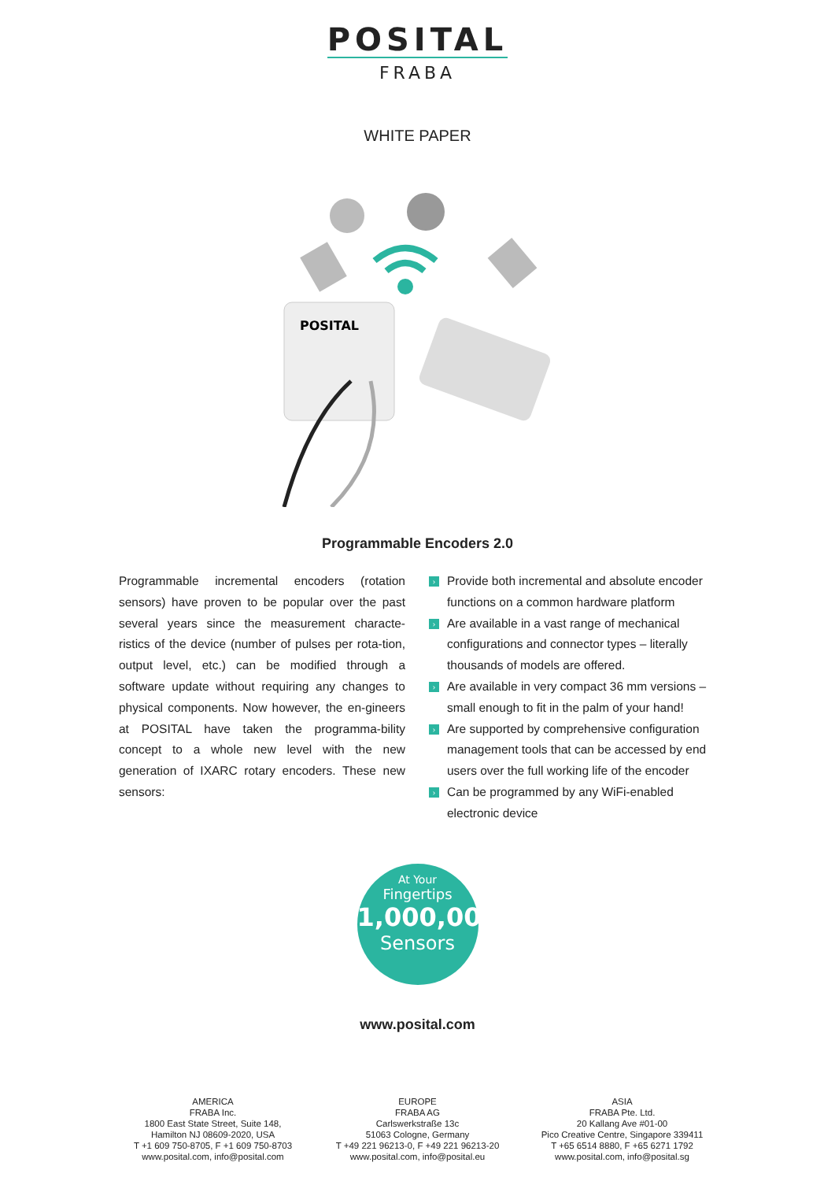POSITAL
FRABA
WHITE PAPER
POSITAL
Programmable Encoders 2.0
Programmable incremental encoders (rotation sensors) have proven to be popular over the past several years since the measurement characte-ristics of the device (number of pulses per rota-tion, output level, etc.) can be modified through a software update without requiring any changes to physical components. Now however, the en-gineers at POSITAL have taken the programma-bility concept to a whole new level with the new generation of IXARC rotary encoders. These new sensors:
› Provide both incremental and absolute encoder functions on a common hardware platform
› Are available in a vast range of mechanical configurations and connector types – literally thousands of models are offered.
› Are available in very compact 36 mm versions – small enough to fit in the palm of your hand!
› Are supported by comprehensive configuration management tools that can be accessed by end users over the full working life of the encoder
› Can be programmed by any WiFi-enabled electronic device
At Your
Fingertips
1,000,000
Sensors
www.posital.com
AMERICA
FRABA Inc.
1800 East State Street, Suite 148,
Hamilton NJ 08609-2020, USA
T +1 609 750-8705, F +1 609 750-8703
www.posital.com, info@posital.com
EUROPE
FRABA AG
Carlswerkstraße 13c
51063 Cologne, Germany
T +49 221 96213-0, F +49 221 96213-20
www.posital.com, info@posital.eu
ASIA
FRABA Pte. Ltd.
20 Kallang Ave #01-00
Pico Creative Centre, Singapore 339411
T +65 6514 8880, F +65 6271 1792
www.posital.com, info@posital.sg